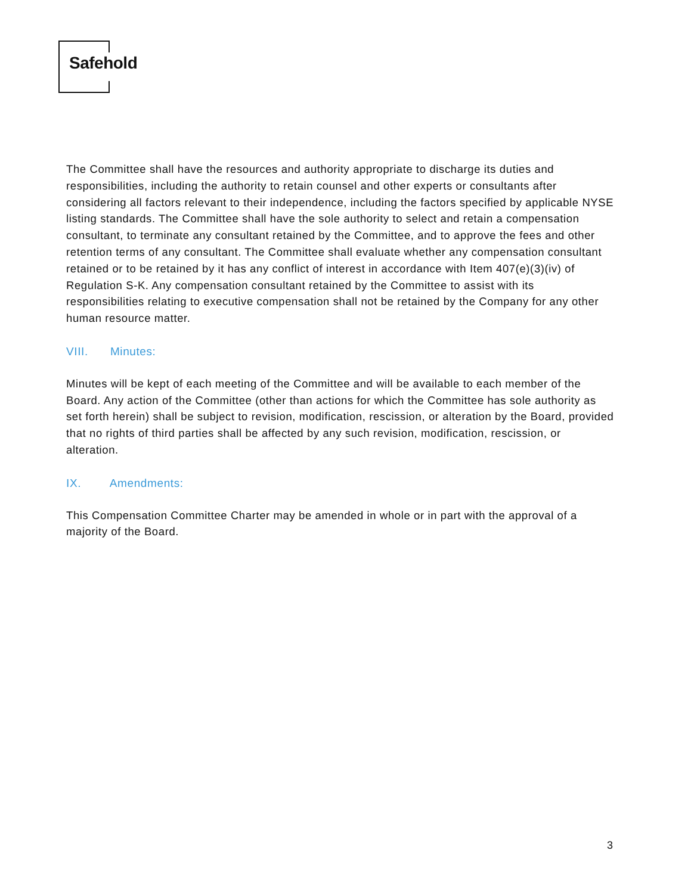Safehold
The Committee shall have the resources and authority appropriate to discharge its duties and responsibilities, including the authority to retain counsel and other experts or consultants after considering all factors relevant to their independence, including the factors specified by applicable NYSE listing standards. The Committee shall have the sole authority to select and retain a compensation consultant, to terminate any consultant retained by the Committee, and to approve the fees and other retention terms of any consultant. The Committee shall evaluate whether any compensation consultant retained or to be retained by it has any conflict of interest in accordance with Item 407(e)(3)(iv) of Regulation S-K. Any compensation consultant retained by the Committee to assist with its responsibilities relating to executive compensation shall not be retained by the Company for any other human resource matter.
VIII. Minutes:
Minutes will be kept of each meeting of the Committee and will be available to each member of the Board. Any action of the Committee (other than actions for which the Committee has sole authority as set forth herein) shall be subject to revision, modification, rescission, or alteration by the Board, provided that no rights of third parties shall be affected by any such revision, modification, rescission, or alteration.
IX. Amendments:
This Compensation Committee Charter may be amended in whole or in part with the approval of a majority of the Board.
3